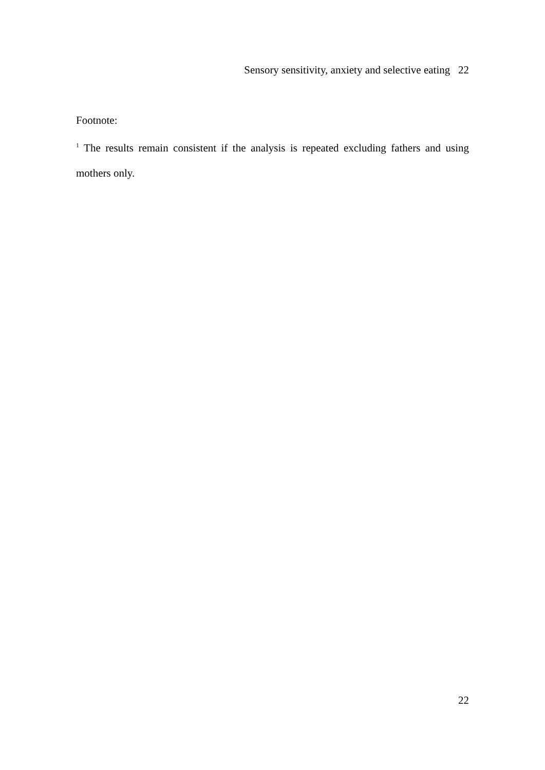Sensory sensitivity, anxiety and selective eating 22
Footnote:
<sup>1</sup> The results remain consistent if the analysis is repeated excluding fathers and using mothers only.
22